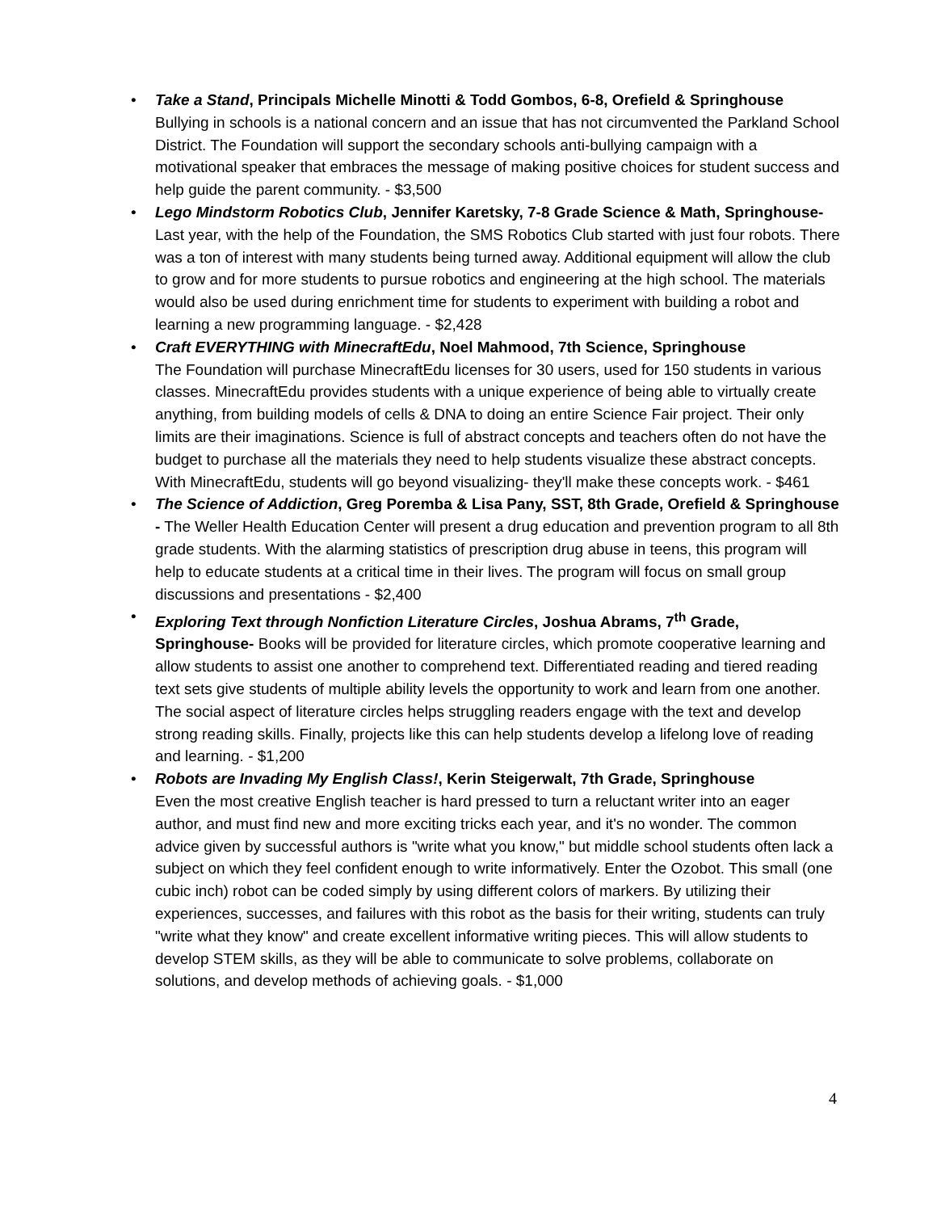• Take a Stand, Principals Michelle Minotti & Todd Gombos, 6-8, Orefield & Springhouse
Bullying in schools is a national concern and an issue that has not circumvented the Parkland School District. The Foundation will support the secondary schools anti-bullying campaign with a motivational speaker that embraces the message of making positive choices for student success and help guide the parent community. - $3,500
• Lego Mindstorm Robotics Club, Jennifer Karetsky, 7-8 Grade Science & Math, Springhouse- Last year, with the help of the Foundation, the SMS Robotics Club started with just four robots. There was a ton of interest with many students being turned away. Additional equipment will allow the club to grow and for more students to pursue robotics and engineering at the high school. The materials would also be used during enrichment time for students to experiment with building a robot and learning a new programming language. - $2,428
• Craft EVERYTHING with MinecraftEdu, Noel Mahmood, 7th Science, Springhouse
The Foundation will purchase MinecraftEdu licenses for 30 users, used for 150 students in various classes. MinecraftEdu provides students with a unique experience of being able to virtually create anything, from building models of cells & DNA to doing an entire Science Fair project. Their only limits are their imaginations. Science is full of abstract concepts and teachers often do not have the budget to purchase all the materials they need to help students visualize these abstract concepts. With MinecraftEdu, students will go beyond visualizing- they'll make these concepts work. - $461
• The Science of Addiction, Greg Poremba & Lisa Pany, SST, 8th Grade, Orefield & Springhouse - The Weller Health Education Center will present a drug education and prevention program to all 8th grade students. With the alarming statistics of prescription drug abuse in teens, this program will help to educate students at a critical time in their lives. The program will focus on small group discussions and presentations - $2,400
• Exploring Text through Nonfiction Literature Circles, Joshua Abrams, 7<sup>th</sup> Grade, Springhouse- Books will be provided for literature circles, which promote cooperative learning and allow students to assist one another to comprehend text. Differentiated reading and tiered reading text sets give students of multiple ability levels the opportunity to work and learn from one another. The social aspect of literature circles helps struggling readers engage with the text and develop strong reading skills. Finally, projects like this can help students develop a lifelong love of reading and learning. - $1,200
• Robots are Invading My English Class!, Kerin Steigerwalt, 7th Grade, Springhouse
Even the most creative English teacher is hard pressed to turn a reluctant writer into an eager author, and must find new and more exciting tricks each year, and it's no wonder. The common advice given by successful authors is "write what you know," but middle school students often lack a subject on which they feel confident enough to write informatively. Enter the Ozobot. This small (one cubic inch) robot can be coded simply by using different colors of markers. By utilizing their experiences, successes, and failures with this robot as the basis for their writing, students can truly "write what they know" and create excellent informative writing pieces. This will allow students to develop STEM skills, as they will be able to communicate to solve problems, collaborate on solutions, and develop methods of achieving goals. - $1,000
4